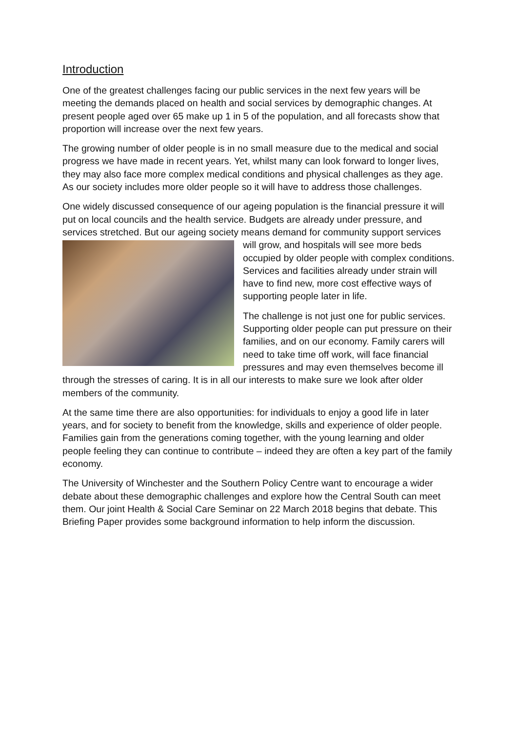Introduction
One of the greatest challenges facing our public services in the next few years will be meeting the demands placed on health and social services by demographic changes. At present people aged over 65 make up 1 in 5 of the population, and all forecasts show that proportion will increase over the next few years.
The growing number of older people is in no small measure due to the medical and social progress we have made in recent years. Yet, whilst many can look forward to longer lives, they may also face more complex medical conditions and physical challenges as they age. As our society includes more older people so it will have to address those challenges.
One widely discussed consequence of our ageing population is the financial pressure it will put on local councils and the health service. Budgets are already under pressure, and services stretched. But our ageing society means demand for community support services will grow, and hospitals will see more beds occupied by older people with complex conditions. Services and facilities already under strain will have to find new, more cost effective ways of supporting people later in life.
The challenge is not just one for public services. Supporting older people can put pressure on their families, and on our economy. Family carers will need to take time off work, will face financial pressures and may even themselves become ill through the stresses of caring. It is in all our interests to make sure we look after older members of the community.
At the same time there are also opportunities: for individuals to enjoy a good life in later years, and for society to benefit from the knowledge, skills and experience of older people. Families gain from the generations coming together, with the young learning and older people feeling they can continue to contribute – indeed they are often a key part of the family economy.
The University of Winchester and the Southern Policy Centre want to encourage a wider debate about these demographic challenges and explore how the Central South can meet them. Our joint Health & Social Care Seminar on 22 March 2018 begins that debate. This Briefing Paper provides some background information to help inform the discussion.